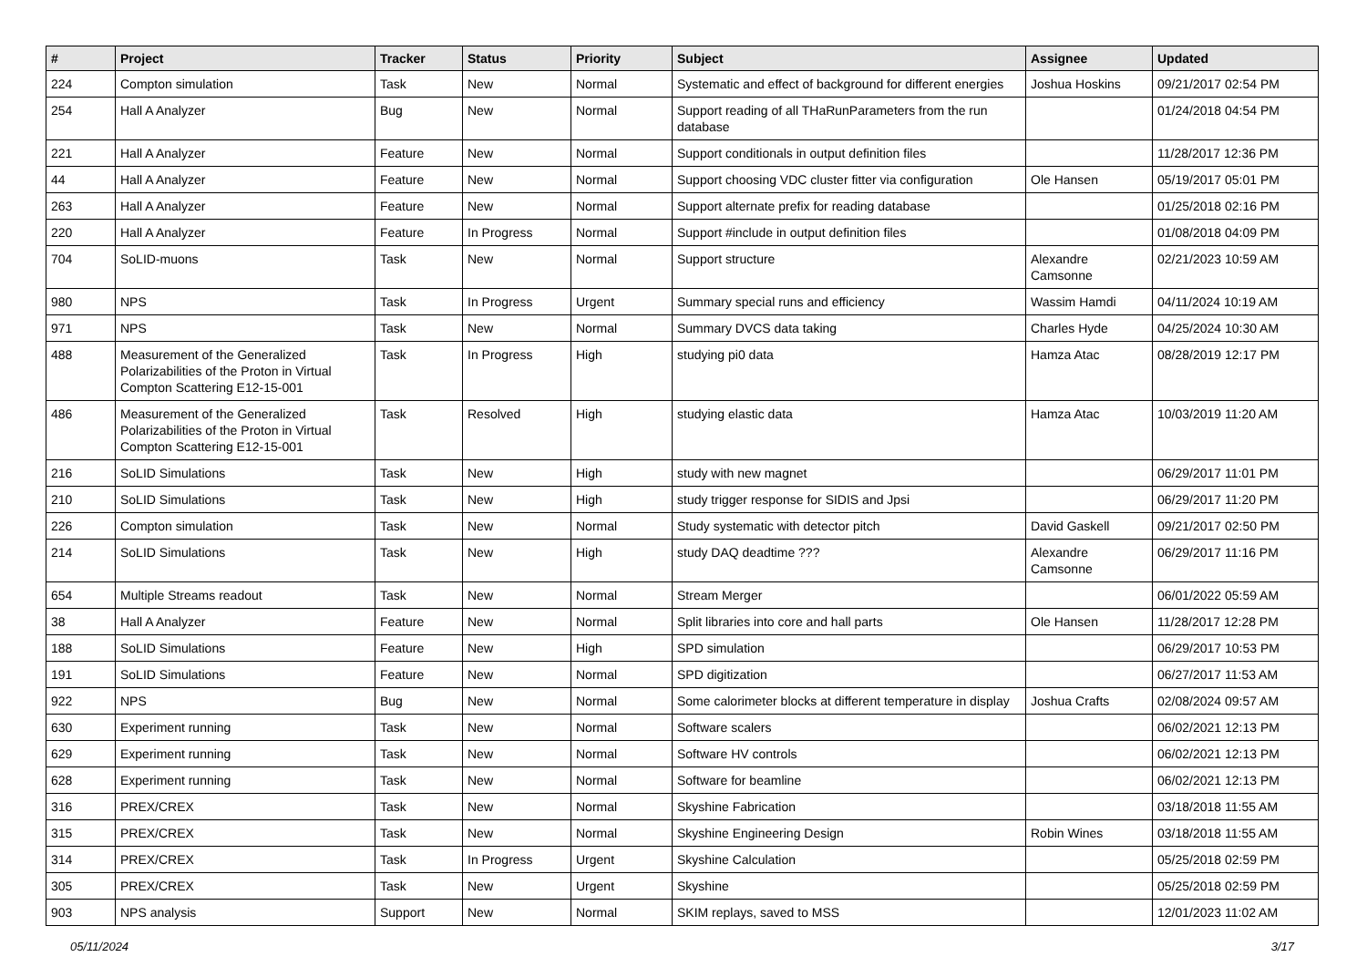| # | Project | Tracker | Status | Priority | Subject | Assignee | Updated |
| --- | --- | --- | --- | --- | --- | --- | --- |
| 224 | Compton simulation | Task | New | Normal | Systematic and effect of background for different energies | Joshua Hoskins | 09/21/2017 02:54 PM |
| 254 | Hall A Analyzer | Bug | New | Normal | Support reading of all THaRunParameters from the run database | | 01/24/2018 04:54 PM |
| 221 | Hall A Analyzer | Feature | New | Normal | Support conditionals in output definition files | | 11/28/2017 12:36 PM |
| 44 | Hall A Analyzer | Feature | New | Normal | Support choosing VDC cluster fitter via configuration | Ole Hansen | 05/19/2017 05:01 PM |
| 263 | Hall A Analyzer | Feature | New | Normal | Support alternate prefix for reading database | | 01/25/2018 02:16 PM |
| 220 | Hall A Analyzer | Feature | In Progress | Normal | Support #include in output definition files | | 01/08/2018 04:09 PM |
| 704 | SoLID-muons | Task | New | Normal | Support structure | Alexandre Camsonne | 02/21/2023 10:59 AM |
| 980 | NPS | Task | In Progress | Urgent | Summary special runs and efficiency | Wassim Hamdi | 04/11/2024 10:19 AM |
| 971 | NPS | Task | New | Normal | Summary DVCS data taking | Charles Hyde | 04/25/2024 10:30 AM |
| 488 | Measurement of the Generalized Polarizabilities of the Proton in Virtual Compton Scattering E12-15-001 | Task | In Progress | High | studying pi0 data | Hamza Atac | 08/28/2019 12:17 PM |
| 486 | Measurement of the Generalized Polarizabilities of the Proton in Virtual Compton Scattering E12-15-001 | Task | Resolved | High | studying elastic data | Hamza Atac | 10/03/2019 11:20 AM |
| 216 | SoLID Simulations | Task | New | High | study with new magnet | | 06/29/2017 11:01 PM |
| 210 | SoLID Simulations | Task | New | High | study trigger response for SIDIS and Jpsi | | 06/29/2017 11:20 PM |
| 226 | Compton simulation | Task | New | Normal | Study systematic with detector pitch | David Gaskell | 09/21/2017 02:50 PM |
| 214 | SoLID Simulations | Task | New | High | study DAQ deadtime ??? | Alexandre Camsonne | 06/29/2017 11:16 PM |
| 654 | Multiple Streams readout | Task | New | Normal | Stream Merger | | 06/01/2022 05:59 AM |
| 38 | Hall A Analyzer | Feature | New | Normal | Split libraries into core and hall parts | Ole Hansen | 11/28/2017 12:28 PM |
| 188 | SoLID Simulations | Feature | New | High | SPD simulation | | 06/29/2017 10:53 PM |
| 191 | SoLID Simulations | Feature | New | Normal | SPD digitization | | 06/27/2017 11:53 AM |
| 922 | NPS | Bug | New | Normal | Some calorimeter blocks at different temperature in display | Joshua Crafts | 02/08/2024 09:57 AM |
| 630 | Experiment running | Task | New | Normal | Software scalers | | 06/02/2021 12:13 PM |
| 629 | Experiment running | Task | New | Normal | Software HV controls | | 06/02/2021 12:13 PM |
| 628 | Experiment running | Task | New | Normal | Software for beamline | | 06/02/2021 12:13 PM |
| 316 | PREX/CREX | Task | New | Normal | Skyshine Fabrication | | 03/18/2018 11:55 AM |
| 315 | PREX/CREX | Task | New | Normal | Skyshine Engineering Design | Robin Wines | 03/18/2018 11:55 AM |
| 314 | PREX/CREX | Task | In Progress | Urgent | Skyshine Calculation | | 05/25/2018 02:59 PM |
| 305 | PREX/CREX | Task | New | Urgent | Skyshine | | 05/25/2018 02:59 PM |
| 903 | NPS analysis | Support | New | Normal | SKIM replays, saved to MSS | | 12/01/2023 11:02 AM |
05/11/2024 3/17